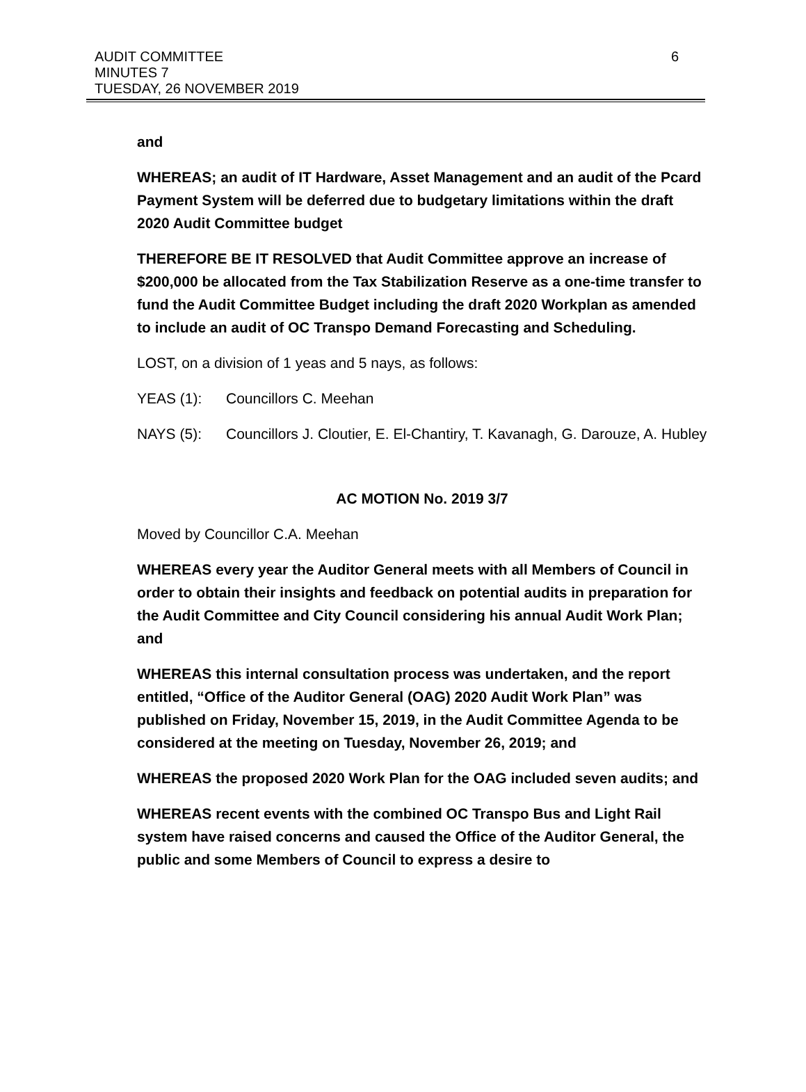AUDIT COMMITTEE
MINUTES 7
TUESDAY, 26 NOVEMBER 2019
6
and
WHEREAS; an audit of IT Hardware, Asset Management and an audit of the Pcard Payment System will be deferred due to budgetary limitations within the draft 2020 Audit Committee budget
THEREFORE BE IT RESOLVED that Audit Committee approve an increase of $200,000 be allocated from the Tax Stabilization Reserve as a one-time transfer to fund the Audit Committee Budget including the draft 2020 Workplan as amended to include an audit of OC Transpo Demand Forecasting and Scheduling.
LOST, on a division of 1 yeas and 5 nays, as follows:
YEAS (1): Councillors C. Meehan
NAYS (5): Councillors J. Cloutier, E. El-Chantiry, T. Kavanagh, G. Darouze, A. Hubley
AC MOTION No. 2019 3/7
Moved by Councillor C.A. Meehan
WHEREAS every year the Auditor General meets with all Members of Council in order to obtain their insights and feedback on potential audits in preparation for the Audit Committee and City Council considering his annual Audit Work Plan; and
WHEREAS this internal consultation process was undertaken, and the report entitled, “Office of the Auditor General (OAG) 2020 Audit Work Plan” was published on Friday, November 15, 2019, in the Audit Committee Agenda to be considered at the meeting on Tuesday, November 26, 2019; and
WHEREAS the proposed 2020 Work Plan for the OAG included seven audits; and
WHEREAS recent events with the combined OC Transpo Bus and Light Rail system have raised concerns and caused the Office of the Auditor General, the public and some Members of Council to express a desire to